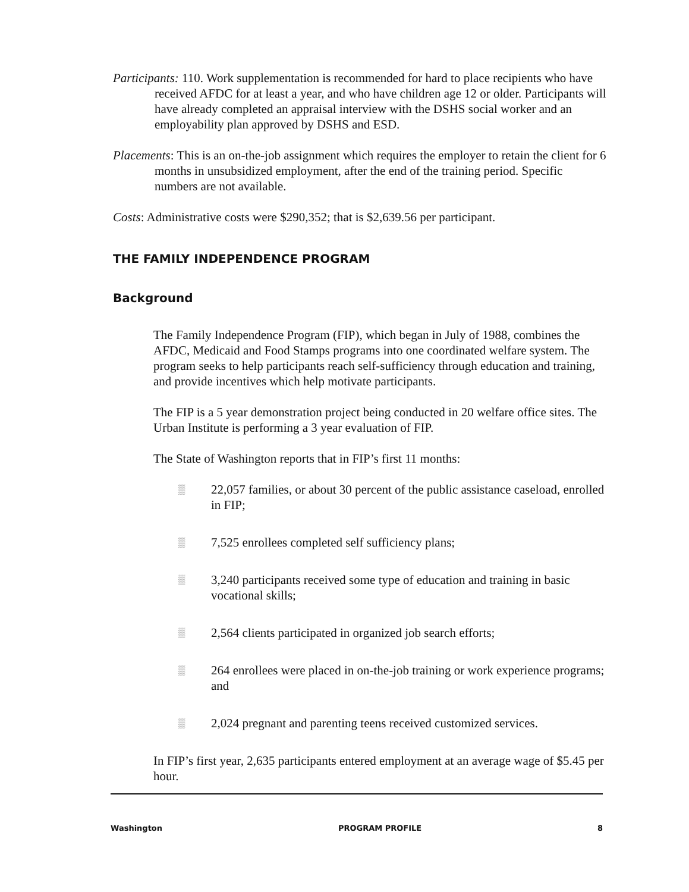Participants: 110. Work supplementation is recommended for hard to place recipients who have received AFDC for at least a year, and who have children age 12 or older. Participants will have already completed an appraisal interview with the DSHS social worker and an employability plan approved by DSHS and ESD.
Placements: This is an on-the-job assignment which requires the employer to retain the client for 6 months in unsubsidized employment, after the end of the training period. Specific numbers are not available.
Costs: Administrative costs were $290,352; that is $2,639.56 per participant.
THE FAMILY INDEPENDENCE PROGRAM
Background
The Family Independence Program (FIP), which began in July of 1988, combines the AFDC, Medicaid and Food Stamps programs into one coordinated welfare system. The program seeks to help participants reach self-sufficiency through education and training, and provide incentives which help motivate participants.
The FIP is a 5 year demonstration project being conducted in 20 welfare office sites. The Urban Institute is performing a 3 year evaluation of FIP.
The State of Washington reports that in FIP’s first 11 months:
▒ 22,057 families, or about 30 percent of the public assistance caseload, enrolled in FIP;
▒ 7,525 enrollees completed self sufficiency plans;
▒ 3,240 participants received some type of education and training in basic vocational skills;
▒ 2,564 clients participated in organized job search efforts;
▒ 264 enrollees were placed in on-the-job training or work experience programs; and
▒ 2,024 pregnant and parenting teens received customized services.
In FIP’s first year, 2,635 participants entered employment at an average wage of $5.45 per hour.
Washington PROGRAM PROFILE 8